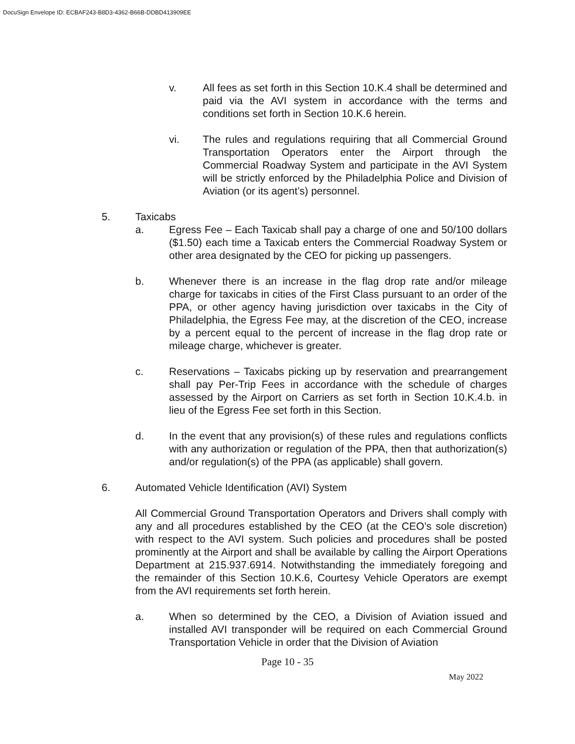DocuSign Envelope ID: ECBAF243-B8D3-4362-B66B-DDBD413909EE
v. All fees as set forth in this Section 10.K.4 shall be determined and paid via the AVI system in accordance with the terms and conditions set forth in Section 10.K.6 herein.
vi. The rules and regulations requiring that all Commercial Ground Transportation Operators enter the Airport through the Commercial Roadway System and participate in the AVI System will be strictly enforced by the Philadelphia Police and Division of Aviation (or its agent’s) personnel.
5. Taxicabs
a. Egress Fee – Each Taxicab shall pay a charge of one and 50/100 dollars ($1.50) each time a Taxicab enters the Commercial Roadway System or other area designated by the CEO for picking up passengers.
b. Whenever there is an increase in the flag drop rate and/or mileage charge for taxicabs in cities of the First Class pursuant to an order of the PPA, or other agency having jurisdiction over taxicabs in the City of Philadelphia, the Egress Fee may, at the discretion of the CEO, increase by a percent equal to the percent of increase in the flag drop rate or mileage charge, whichever is greater.
c. Reservations – Taxicabs picking up by reservation and prearrangement shall pay Per-Trip Fees in accordance with the schedule of charges assessed by the Airport on Carriers as set forth in Section 10.K.4.b. in lieu of the Egress Fee set forth in this Section.
d. In the event that any provision(s) of these rules and regulations conflicts with any authorization or regulation of the PPA, then that authorization(s) and/or regulation(s) of the PPA (as applicable) shall govern.
6. Automated Vehicle Identification (AVI) System
All Commercial Ground Transportation Operators and Drivers shall comply with any and all procedures established by the CEO (at the CEO’s sole discretion) with respect to the AVI system. Such policies and procedures shall be posted prominently at the Airport and shall be available by calling the Airport Operations Department at 215.937.6914. Notwithstanding the immediately foregoing and the remainder of this Section 10.K.6, Courtesy Vehicle Operators are exempt from the AVI requirements set forth herein.
a. When so determined by the CEO, a Division of Aviation issued and installed AVI transponder will be required on each Commercial Ground Transportation Vehicle in order that the Division of Aviation
Page 10 - 35
May 2022